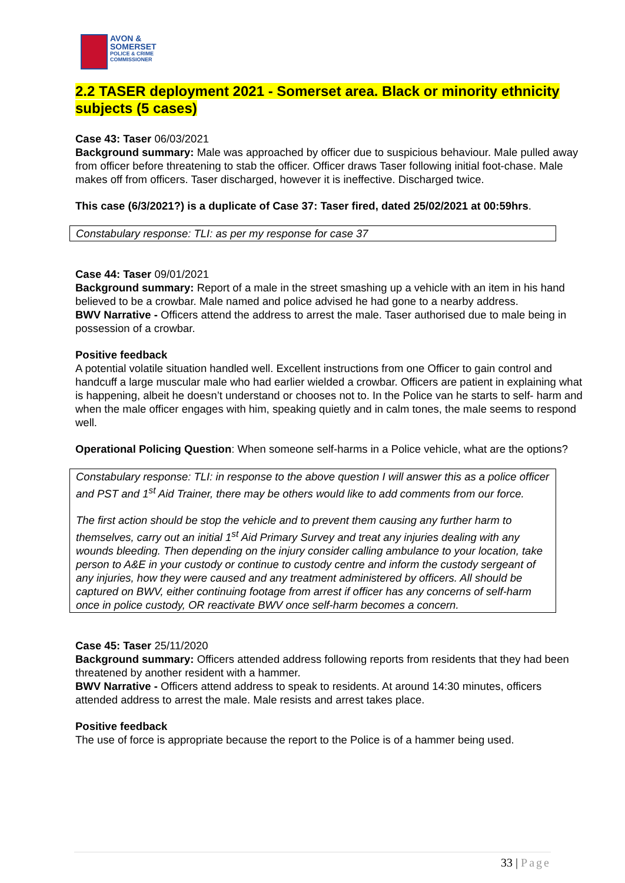AVON &
SOMERSET
POLICE & CRIME
COMMISSIONER
2.2 TASER deployment 2021 - Somerset area. Black or minority ethnicity subjects (5 cases)
Case 43: Taser 06/03/2021
Background summary: Male was approached by officer due to suspicious behaviour. Male pulled away from officer before threatening to stab the officer. Officer draws Taser following initial foot-chase. Male makes off from officers. Taser discharged, however it is ineffective. Discharged twice.
This case (6/3/2021?) is a duplicate of Case 37: Taser fired, dated 25/02/2021 at 00:59hrs.
Constabulary response: TLI: as per my response for case 37
Case 44: Taser 09/01/2021
Background summary: Report of a male in the street smashing up a vehicle with an item in his hand believed to be a crowbar. Male named and police advised he had gone to a nearby address.
BWV Narrative - Officers attend the address to arrest the male. Taser authorised due to male being in possession of a crowbar.
Positive feedback
A potential volatile situation handled well. Excellent instructions from one Officer to gain control and handcuff a large muscular male who had earlier wielded a crowbar. Officers are patient in explaining what is happening, albeit he doesn’t understand or chooses not to. In the Police van he starts to self- harm and when the male officer engages with him, speaking quietly and in calm tones, the male seems to respond well.
Operational Policing Question: When someone self-harms in a Police vehicle, what are the options?
Constabulary response: TLI: in response to the above question I will answer this as a police officer and PST and 1<sup>st</sup> Aid Trainer, there may be others would like to add comments from our force.
The first action should be stop the vehicle and to prevent them causing any further harm to themselves, carry out an initial 1<sup>st</sup> Aid Primary Survey and treat any injuries dealing with any wounds bleeding. Then depending on the injury consider calling ambulance to your location, take person to A&E in your custody or continue to custody centre and inform the custody sergeant of any injuries, how they were caused and any treatment administered by officers. All should be captured on BWV, either continuing footage from arrest if officer has any concerns of self-harm once in police custody, OR reactivate BWV once self-harm becomes a concern.
Case 45: Taser 25/11/2020
Background summary: Officers attended address following reports from residents that they had been threatened by another resident with a hammer.
BWV Narrative - Officers attend address to speak to residents. At around 14:30 minutes, officers attended address to arrest the male. Male resists and arrest takes place.
Positive feedback
The use of force is appropriate because the report to the Police is of a hammer being used.
33 | Page